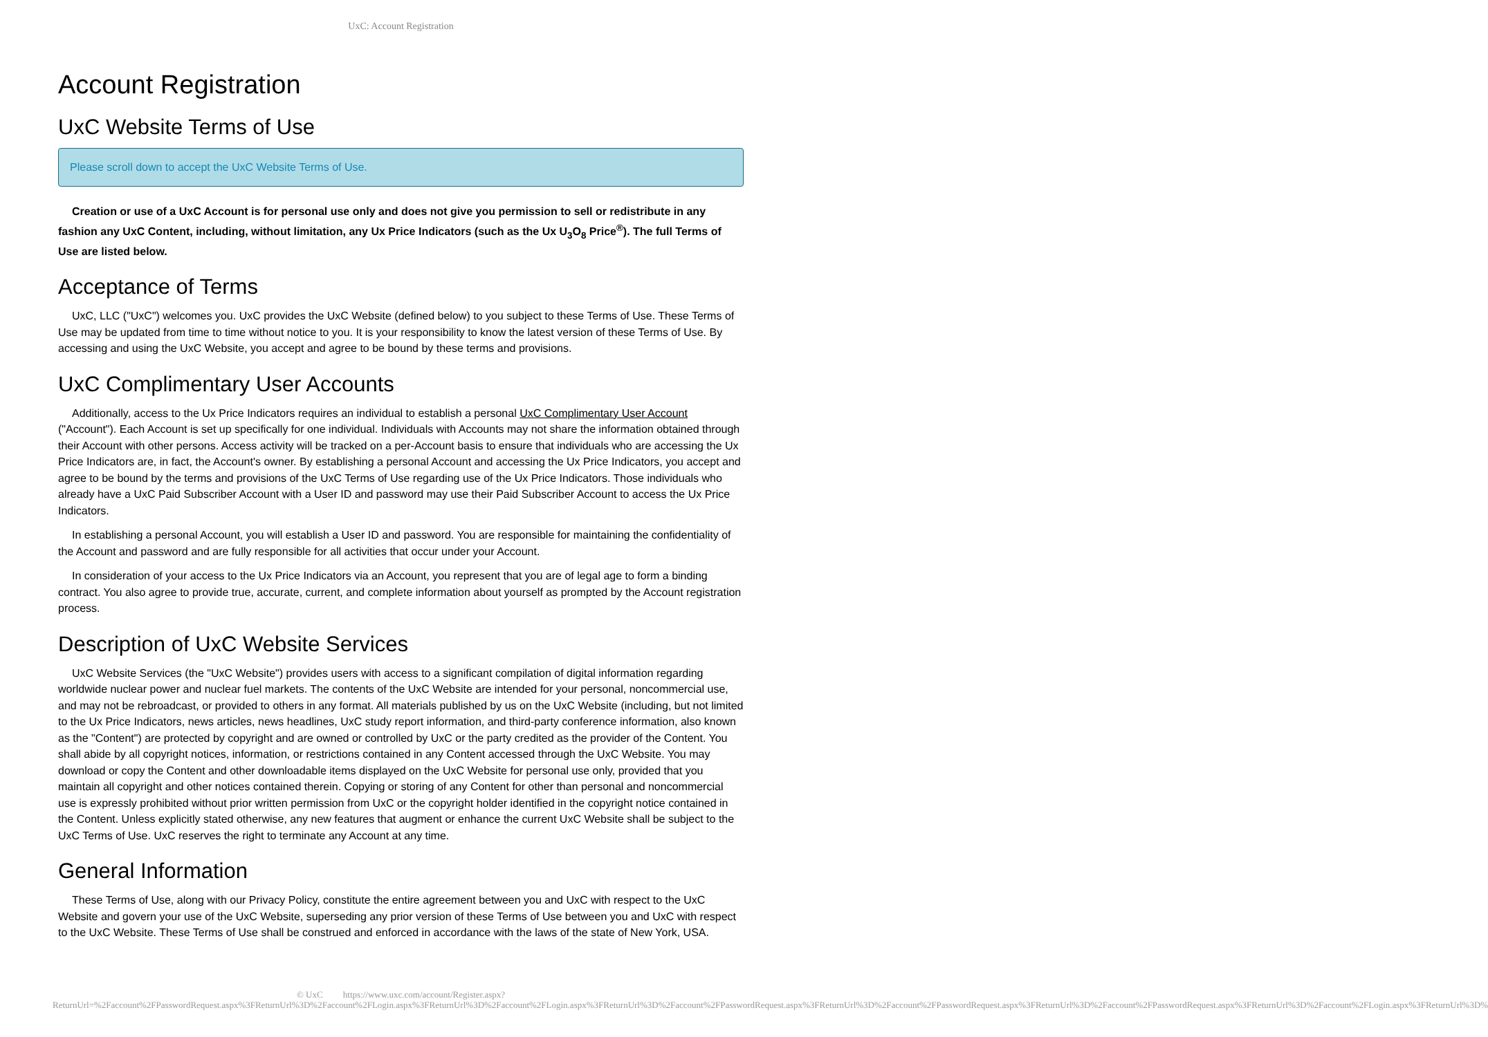UxC: Account Registration
Account Registration
UxC Website Terms of Use
Please scroll down to accept the UxC Website Terms of Use.
Creation or use of a UxC Account is for personal use only and does not give you permission to sell or redistribute in any fashion any UxC Content, including, without limitation, any Ux Price Indicators (such as the Ux U<sub>3</sub>O<sub>8</sub> Price<sup>®</sup>). The full Terms of Use are listed below.
Acceptance of Terms
UxC, LLC ("UxC") welcomes you. UxC provides the UxC Website (defined below) to you subject to these Terms of Use. These Terms of Use may be updated from time to time without notice to you. It is your responsibility to know the latest version of these Terms of Use. By accessing and using the UxC Website, you accept and agree to be bound by these terms and provisions.
UxC Complimentary User Accounts
Additionally, access to the Ux Price Indicators requires an individual to establish a personal UxC Complimentary User Account ("Account"). Each Account is set up specifically for one individual. Individuals with Accounts may not share the information obtained through their Account with other persons. Access activity will be tracked on a per-Account basis to ensure that individuals who are accessing the Ux Price Indicators are, in fact, the Account's owner. By establishing a personal Account and accessing the Ux Price Indicators, you accept and agree to be bound by the terms and provisions of the UxC Terms of Use regarding use of the Ux Price Indicators. Those individuals who already have a UxC Paid Subscriber Account with a User ID and password may use their Paid Subscriber Account to access the Ux Price Indicators.
In establishing a personal Account, you will establish a User ID and password. You are responsible for maintaining the confidentiality of the Account and password and are fully responsible for all activities that occur under your Account.
In consideration of your access to the Ux Price Indicators via an Account, you represent that you are of legal age to form a binding contract. You also agree to provide true, accurate, current, and complete information about yourself as prompted by the Account registration process.
Description of UxC Website Services
UxC Website Services (the "UxC Website") provides users with access to a significant compilation of digital information regarding worldwide nuclear power and nuclear fuel markets. The contents of the UxC Website are intended for your personal, noncommercial use, and may not be rebroadcast, or provided to others in any format. All materials published by us on the UxC Website (including, but not limited to the Ux Price Indicators, news articles, news headlines, UxC study report information, and third-party conference information, also known as the "Content") are protected by copyright and are owned or controlled by UxC or the party credited as the provider of the Content. You shall abide by all copyright notices, information, or restrictions contained in any Content accessed through the UxC Website. You may download or copy the Content and other downloadable items displayed on the UxC Website for personal use only, provided that you maintain all copyright and other notices contained therein. Copying or storing of any Content for other than personal and noncommercial use is expressly prohibited without prior written permission from UxC or the copyright holder identified in the copyright notice contained in the Content. Unless explicitly stated otherwise, any new features that augment or enhance the current UxC Website shall be subject to the UxC Terms of Use. UxC reserves the right to terminate any Account at any time.
General Information
These Terms of Use, along with our Privacy Policy, constitute the entire agreement between you and UxC with respect to the UxC Website and govern your use of the UxC Website, superseding any prior version of these Terms of Use between you and UxC with respect to the UxC Website. These Terms of Use shall be construed and enforced in accordance with the laws of the state of New York, USA.
© UxC https://www.uxc.com/account/Register.aspx?ReturnUrl=%2Faccount%2FPasswordRequest.aspx%3FReturnUrl%3D%2Faccount%2FLogin.aspx%3FReturnUrl%3D%2Faccount%2FLogin.aspx%3FReturnUrl%3D%2Faccount%2FPasswordRequest.aspx%3FReturnUrl%3D%2Faccount%2FPasswordRequest.aspx%3FReturnUrl%3D%2Faccount%2FPasswordRequest.aspx%3FReturnUrl%3D%2Faccount%2FLogin.aspx%3FReturnUrl%3D%